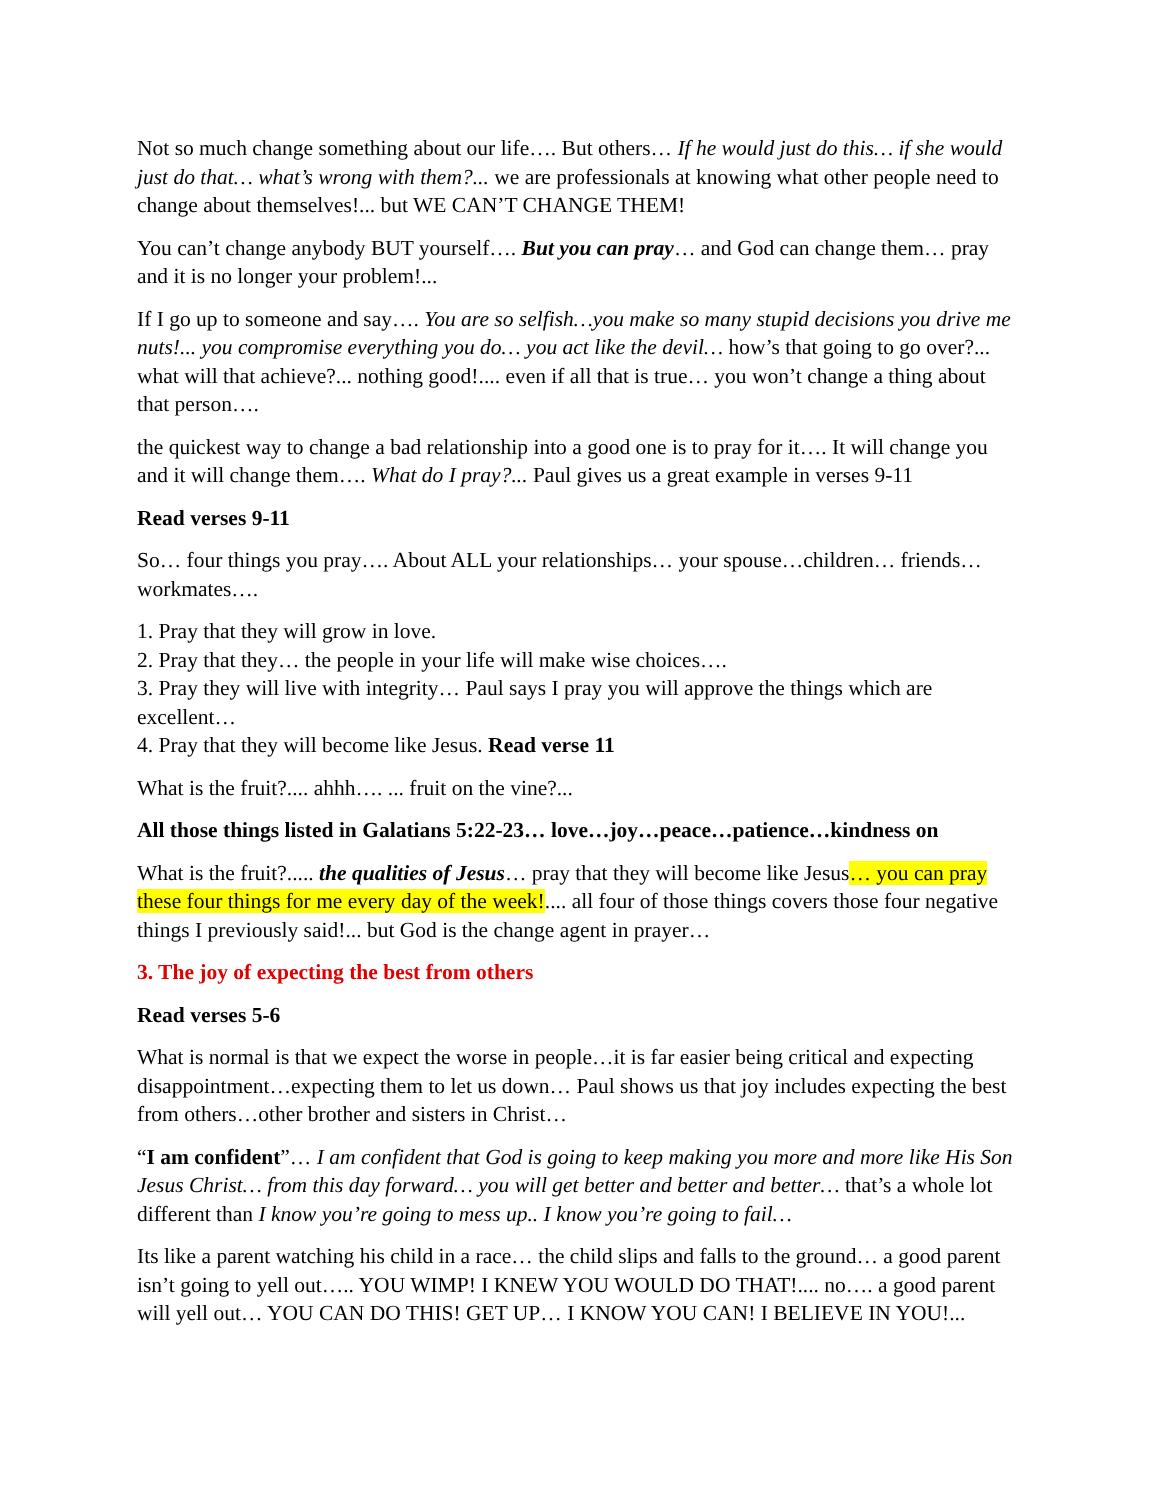Not so much change something about our life…. But others… If he would just do this… if she would just do that… what’s wrong with them?... we are professionals at knowing what other people need to change about themselves!... but WE CAN’T CHANGE THEM!
You can’t change anybody BUT yourself…. But you can pray… and God can change them… pray and it is no longer your problem!...
If I go up to someone and say…. You are so selfish…you make so many stupid decisions you drive me nuts!... you compromise everything you do… you act like the devil… how’s that going to go over?... what will that achieve?... nothing good!.... even if all that is true… you won’t change a thing about that person….
the quickest way to change a bad relationship into a good one is to pray for it…. It will change you and it will change them…. What do I pray?... Paul gives us a great example in verses 9-11
Read verses 9-11
So… four things you pray…. About ALL your relationships… your spouse…children… friends… workmates….
1. Pray that they will grow in love.
2. Pray that they… the people in your life will make wise choices….
3. Pray they will live with integrity… Paul says I pray you will approve the things which are excellent…
4. Pray that they will become like Jesus. Read verse 11
What is the fruit?.... ahhh…. ... fruit on the vine?...
All those things listed in Galatians 5:22-23… love…joy…peace…patience…kindness on
What is the fruit?..... the qualities of Jesus… pray that they will become like Jesus… you can pray these four things for me every day of the week!.... all four of those things covers those four negative things I previously said!... but God is the change agent in prayer…
3. The joy of expecting the best from others
Read verses 5-6
What is normal is that we expect the worse in people…it is far easier being critical and expecting disappointment…expecting them to let us down… Paul shows us that joy includes expecting the best from others…other brother and sisters in Christ…
“I am confident”… I am confident that God is going to keep making you more and more like His Son Jesus Christ… from this day forward… you will get better and better and better… that’s a whole lot different than I know you’re going to mess up.. I know you’re going to fail…
Its like a parent watching his child in a race… the child slips and falls to the ground… a good parent isn’t going to yell out….. YOU WIMP! I KNEW YOU WOULD DO THAT!.... no…. a good parent will yell out… YOU CAN DO THIS! GET UP… I KNOW YOU CAN! I BELIEVE IN YOU!...